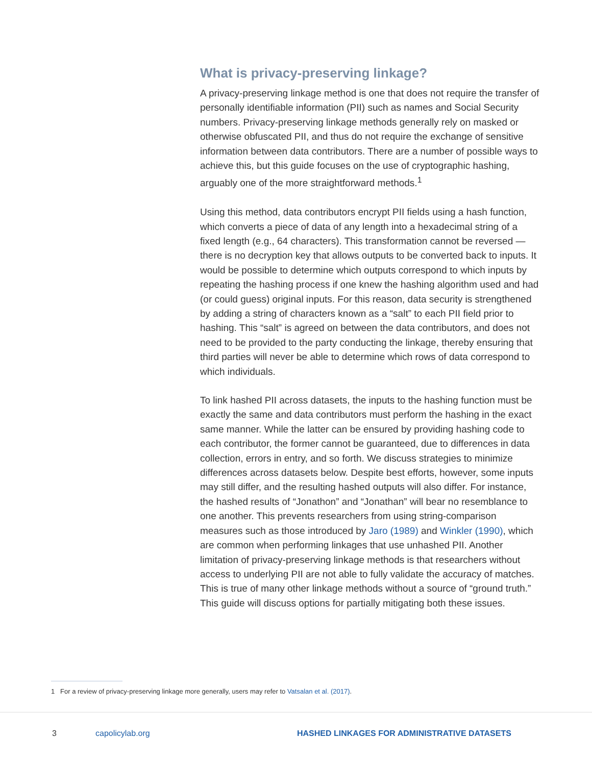What is privacy-preserving linkage?
A privacy-preserving linkage method is one that does not require the transfer of personally identifiable information (PII) such as names and Social Security numbers. Privacy-preserving linkage methods generally rely on masked or otherwise obfuscated PII, and thus do not require the exchange of sensitive information between data contributors. There are a number of possible ways to achieve this, but this guide focuses on the use of cryptographic hashing, arguably one of the more straightforward methods.<sup>1</sup>
Using this method, data contributors encrypt PII fields using a hash function, which converts a piece of data of any length into a hexadecimal string of a fixed length (e.g., 64 characters). This transformation cannot be reversed — there is no decryption key that allows outputs to be converted back to inputs. It would be possible to determine which outputs correspond to which inputs by repeating the hashing process if one knew the hashing algorithm used and had (or could guess) original inputs. For this reason, data security is strengthened by adding a string of characters known as a “salt” to each PII field prior to hashing. This “salt” is agreed on between the data contributors, and does not need to be provided to the party conducting the linkage, thereby ensuring that third parties will never be able to determine which rows of data correspond to which individuals.
To link hashed PII across datasets, the inputs to the hashing function must be exactly the same and data contributors must perform the hashing in the exact same manner. While the latter can be ensured by providing hashing code to each contributor, the former cannot be guaranteed, due to differences in data collection, errors in entry, and so forth. We discuss strategies to minimize differences across datasets below. Despite best efforts, however, some inputs may still differ, and the resulting hashed outputs will also differ. For instance, the hashed results of “Jonathon” and “Jonathan” will bear no resemblance to one another. This prevents researchers from using string-comparison measures such as those introduced by Jaro (1989) and Winkler (1990), which are common when performing linkages that use unhashed PII. Another limitation of privacy-preserving linkage methods is that researchers without access to underlying PII are not able to fully validate the accuracy of matches. This is true of many other linkage methods without a source of “ground truth.” This guide will discuss options for partially mitigating both these issues.
1 For a review of privacy-preserving linkage more generally, users may refer to Vatsalan et al. (2017).
3 capolicylab.org HASHED LINKAGES FOR ADMINISTRATIVE DATASETS